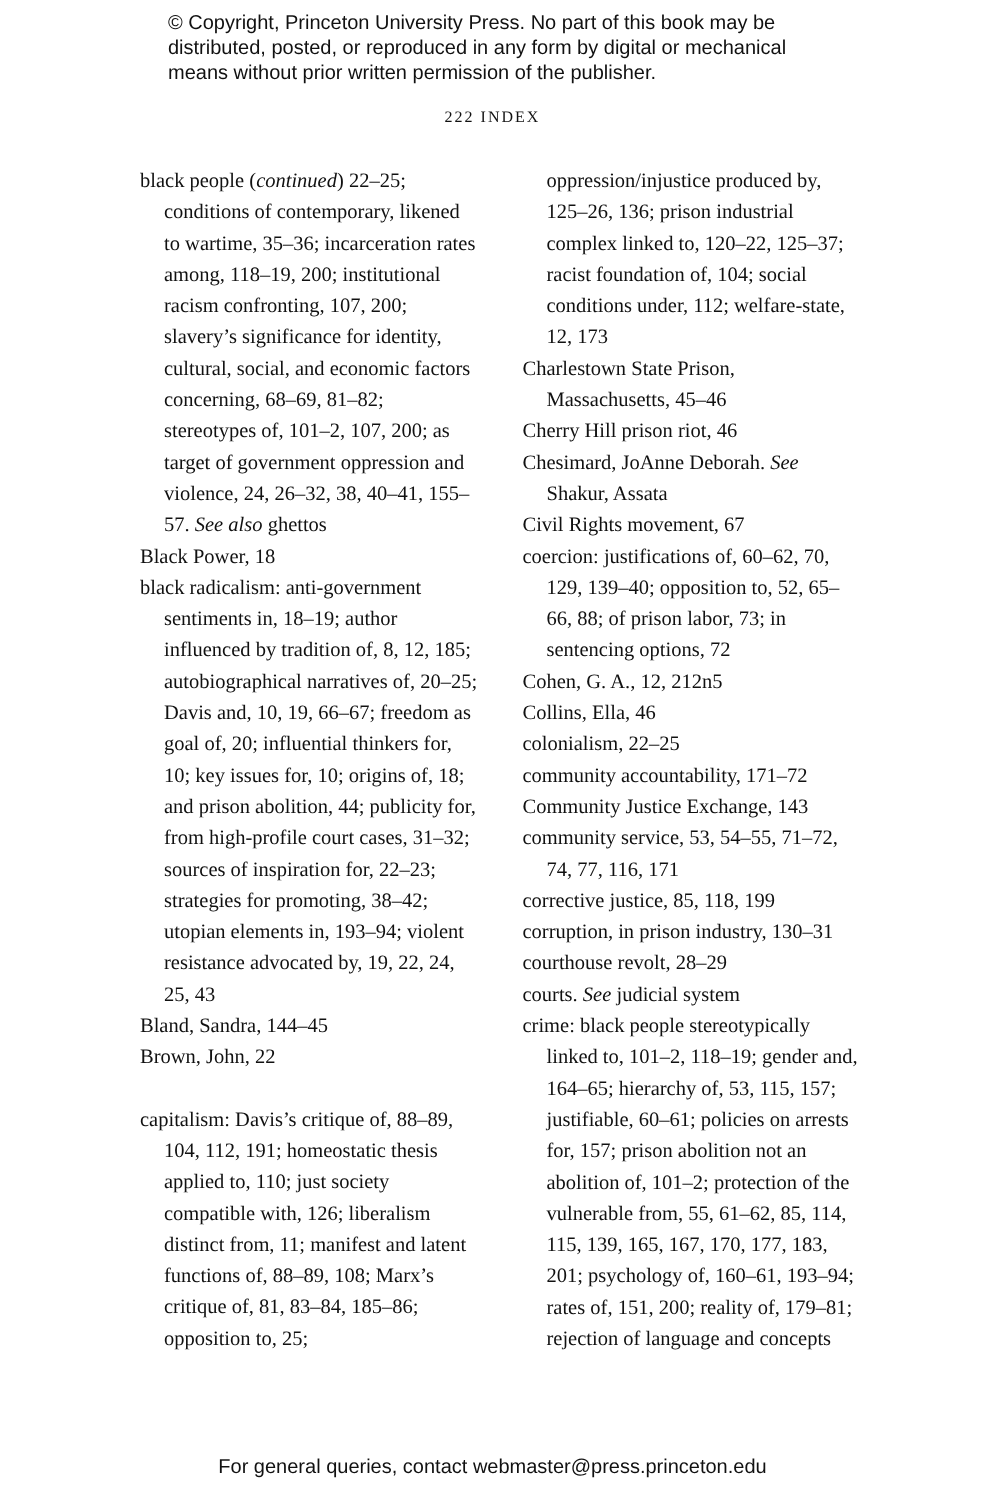© Copyright, Princeton University Press. No part of this book may be
distributed, posted, or reproduced in any form by digital or mechanical
means without prior written permission of the publisher.
222 INDEX
black people (continued) 22–25; conditions of contemporary, likened to wartime, 35–36; incarceration rates among, 118–19, 200; institutional racism confronting, 107, 200; slavery’s significance for identity, cultural, social, and economic factors concerning, 68–69, 81–82; stereotypes of, 101–2, 107, 200; as target of government oppression and violence, 24, 26–32, 38, 40–41, 155–57. See also ghettos
Black Power, 18
black radicalism: anti-government sentiments in, 18–19; author influenced by tradition of, 8, 12, 185; autobiographical narratives of, 20–25; Davis and, 10, 19, 66–67; freedom as goal of, 20; influential thinkers for, 10; key issues for, 10; origins of, 18; and prison abolition, 44; publicity for, from high-profile court cases, 31–32; sources of inspiration for, 22–23; strategies for promoting, 38–42; utopian elements in, 193–94; violent resistance advocated by, 19, 22, 24, 25, 43
Bland, Sandra, 144–45
Brown, John, 22
capitalism: Davis’s critique of, 88–89, 104, 112, 191; homeostatic thesis applied to, 110; just society compatible with, 126; liberalism distinct from, 11; manifest and latent functions of, 88–89, 108; Marx’s critique of, 81, 83–84, 185–86; opposition to, 25;
oppression/injustice produced by, 125–26, 136; prison industrial complex linked to, 120–22, 125–37; racist foundation of, 104; social conditions under, 112; welfare-state, 12, 173
Charlestown State Prison, Massachusetts, 45–46
Cherry Hill prison riot, 46
Chesimard, JoAnne Deborah. See Shakur, Assata
Civil Rights movement, 67
coercion: justifications of, 60–62, 70, 129, 139–40; opposition to, 52, 65–66, 88; of prison labor, 73; in sentencing options, 72
Cohen, G. A., 12, 212n5
Collins, Ella, 46
colonialism, 22–25
community accountability, 171–72
Community Justice Exchange, 143
community service, 53, 54–55, 71–72, 74, 77, 116, 171
corrective justice, 85, 118, 199
corruption, in prison industry, 130–31
courthouse revolt, 28–29
courts. See judicial system
crime: black people stereotypically linked to, 101–2, 118–19; gender and, 164–65; hierarchy of, 53, 115, 157; justifiable, 60–61; policies on arrests for, 157; prison abolition not an abolition of, 101–2; protection of the vulnerable from, 55, 61–62, 85, 114, 115, 139, 165, 167, 170, 177, 183, 201; psychology of, 160–61, 193–94; rates of, 151, 200; reality of, 179–81; rejection of language and concepts
For general queries, contact webmaster@press.princeton.edu